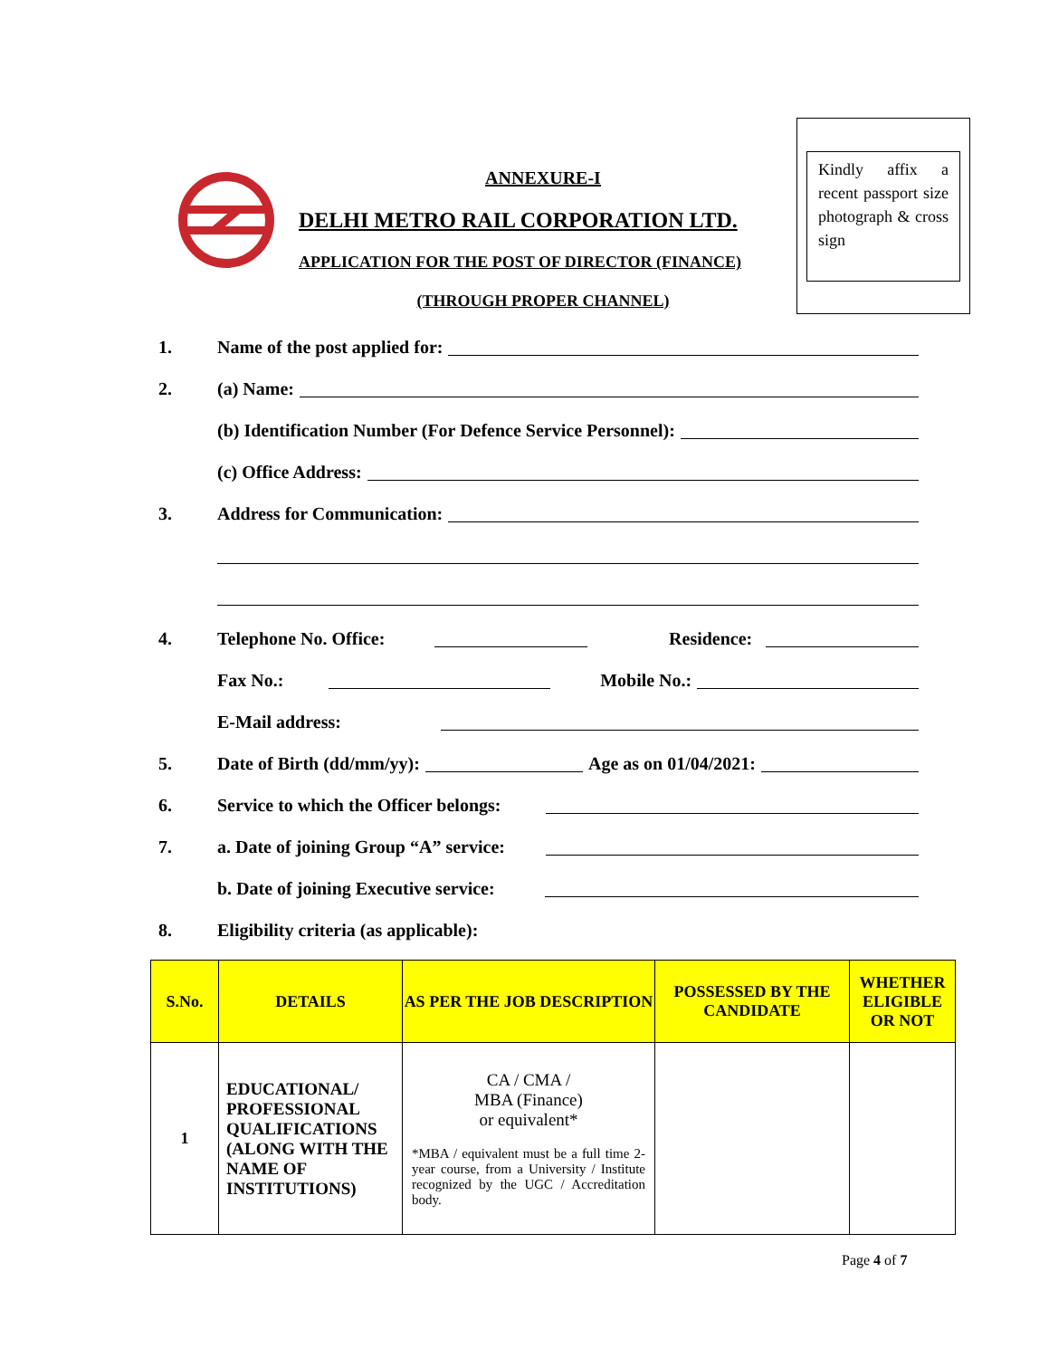ANNEXURE-I
DELHI METRO RAIL CORPORATION LTD.
APPLICATION FOR THE POST OF DIRECTOR (FINANCE)
(THROUGH PROPER CHANNEL)
Kindly affix a recent passport size photograph & cross sign
1. Name of the post applied for:
2. (a) Name:
(b) Identification Number (For Defence Service Personnel):
(c) Office Address:
3. Address for Communication:
4. Telephone No. Office: Residence:
Fax No.: Mobile No.:
E-Mail address:
5. Date of Birth (dd/mm/yy): Age as on 01/04/2021:
6. Service to which the Officer belongs:
7. a. Date of joining Group “A” service:
b. Date of joining Executive service:
8. Eligibility criteria (as applicable):
| S.No. | DETAILS | AS PER THE JOB DESCRIPTION | POSSESSED BY THE CANDIDATE | WHETHER ELIGIBLE OR NOT |
| --- | --- | --- | --- | --- |
| 1 | EDUCATIONAL/ PROFESSIONAL QUALIFICATIONS (ALONG WITH THE NAME OF INSTITUTIONS) | CA / CMA / MBA (Finance) or equivalent* *MBA / equivalent must be a full time 2-year course, from a University / Institute recognized by the UGC / Accreditation body. | | |
Page 4 of 7